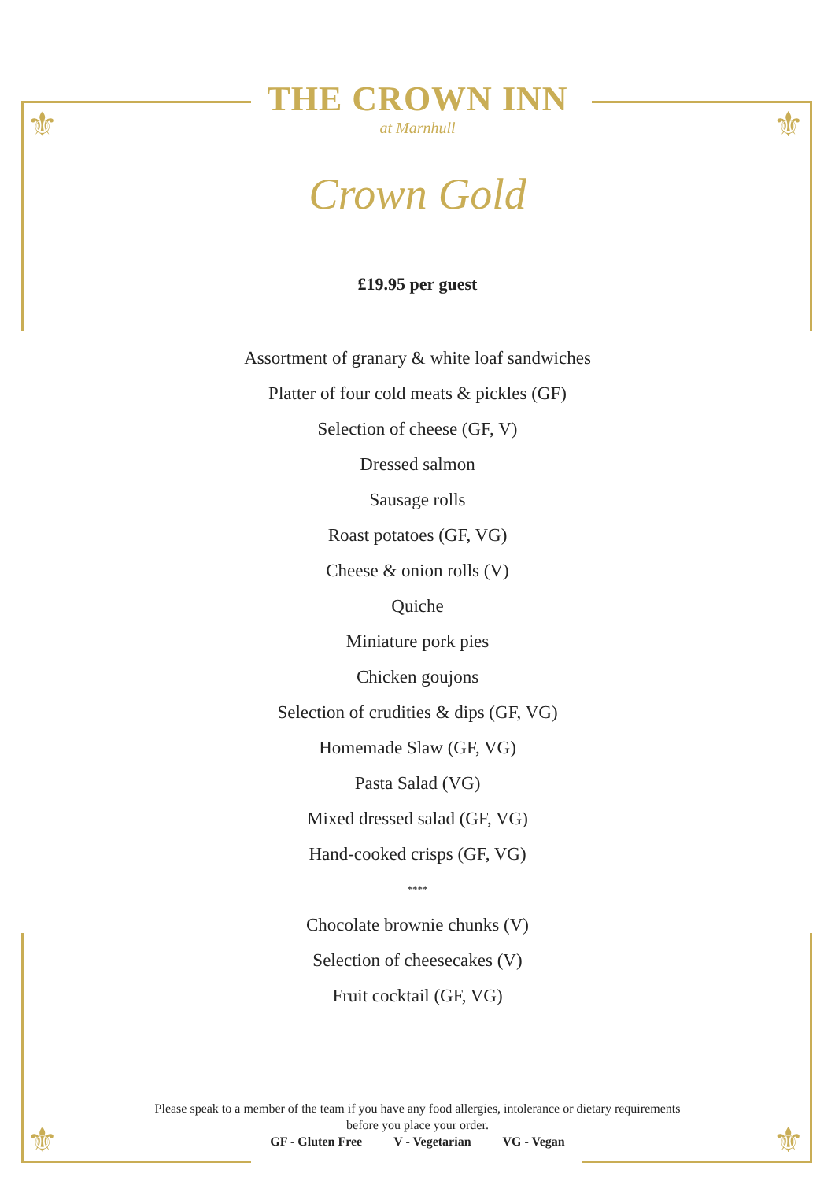⚜ ⚜
⚜ ⚜
THE CROWN INN
at Marnhull
Crown Gold
£19.95 per guest
Assortment of granary & white loaf sandwiches
Platter of four cold meats & pickles (GF)
Selection of cheese (GF, V)
Dressed salmon
Sausage rolls
Roast potatoes (GF, VG)
Cheese & onion rolls (V)
Quiche
Miniature pork pies
Chicken goujons
Selection of crudities & dips (GF, VG)
Homemade Slaw (GF, VG)
Pasta Salad (VG)
Mixed dressed salad (GF, VG)
Hand-cooked crisps (GF, VG)
****
Chocolate brownie chunks (V)
Selection of cheesecakes (V)
Fruit cocktail (GF, VG)
Please speak to a member of the team if you have any food allergies, intolerance or dietary requirements
before you place your order.
GF - Gluten Free V - Vegetarian VG - Vegan